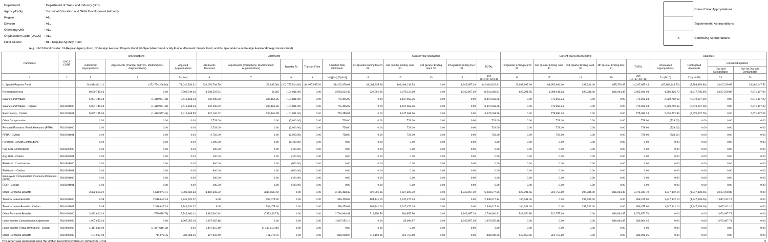| Department | : Department of Trade and Industry (DTI) |
| Agency/Entity | : Technical Education and Skills Development Authority |
| Region | : ALL |
| Division | : ALL |
| Operating Unit | : ALL |
| Organization Code (UACS) | : ALL |
| Fund Cluster | : 01 - Regular Agency Fund |
| | Current Year Appropriations |
| | Supplemental Appropriations |
| X | Continuing Appropriations |
(e.g. UACS Fund Cluster: 01-Regular Agency Fund, 02-Foreign Assisted Projects Fund, 03-Special Account-Locally Funded/Domestic Grants Fund, and 04-Special Account-Foreign Assisted/Foreign Grants Fund)
| Particulars | UACS CODE | Appropriations | | | Allotments | | | | | Current Year Obligations | | | | | Current Year Disbursements | | | | | Balances | | | |
| --- | --- | --- | --- | --- | --- | --- | --- | --- | --- | --- | --- | --- | --- | --- | --- | --- | --- | --- | --- | --- | --- | --- | --- |
| | | Authorized Appropriations | Adjustments (Transfer To/From, Modifications/ Augmentations) | Adjusted Appropriations | Allotments Received | Adjustments (Reductions, Modifications/ Augmentations) | Transfer To | Transfer From | Adjusted Total Allotments | 1st Quarter Ending March 31 | 2nd Quarter Ending June 30 | 3rd Quarter Ending Sept. 30 | 4th Quarter Ending Dec. 31 | TOTAL | 1st Quarter Ending March 31 | 2nd Quarter Ending June 30 | 3rd Quarter Ending Sept. 30 | 4th Quarter Ending Dec. 31 | TOTAL | Unreleased Appropriations | Unobligated Allotments | Unpaid Obligations | |
| | | | | | | | | | | | | | | | | | | | | | | Due and Demandable | Not Yet Due and Demandable |
| 1 | 2 | 3 | 4 | 5=(3+4) | 6 | 7 | 8 | 9 | 10=[{6+(-)7}-8+9] | 11 | 12 | 13 | 14 | 15=(11+12+13+14) | 16 | 17 | 18 | 19 | 20=(16+17+18+19) | 21=(5-10) | 22=(10-15) | 23 | 24 |
| II. Special Purpose Fund | | 243,814,801.11 | (172,774,266.80) | 71,040,534.31 | 226,076,794.79 | (23,837,38) | (202,757,514.60) | 114,927,535.20 | 138,222,978.01 | 31,083,835.99 | 109,099,139.53 | 0.00 | 1,843,957.29 | 142,016,932.81 | 23,933,997.99 | 88,952,944.00 | 295,334.00 | 855,379.45 | 114,037,655.44 | (67,182,443.70) | (3,793,954.80) | 3,017,229.85 | 24,962,047.52 |
| Personal Services | | 8,509,749.16 | 0.00 | 8,509,749.16 | 4,028,537.84 | (4.38) | (104,911.00) | 0.00 | 3,923,622.46 | 622,291.56 | 6,075,119.99 | 0.00 | 1,843,957.29 | 8,541,368.81 | 622,291.56 | 1,098,441.93 | 295,334.00 | 836,964.45 | 2,853,031.94 | 4,586,126.70 | (4,617,746.35) | 3,017,229.85 | 2,671,107.02 |
| Salaries and Wages | | 5,027,145.94 | (1,610,977.41) | 3,416,168.53 | 542,106.62 | 336,160.35 | (101,811.00) | 0.00 | 776,455.97 | 0.00 | 3,447,063.26 | 0.00 | 0.00 | 3,447,063.26 | 0.00 | 775,956.24 | 0.00 | 0.00 | 775,956.24 | 2,639,712.56 | (2,670,607.29) | 0.00 | 2,671,107.02 |
| Salaries and Wages - Regular | 5010101000 | 5,027,145.94 | (1,610,977.41) | 3,416,168.53 | 542,106.62 | 336,160.35 | (101,811.00) | 0.00 | 776,455.97 | 0.00 | 3,447,063.26 | 0.00 | 0.00 | 3,447,063.26 | 0.00 | 775,956.24 | 0.00 | 0.00 | 775,956.24 | 2,639,712.56 | (2,670,607.29) | 0.00 | 2,671,107.02 |
| Basic Salary - Civilian | 5010101001 | 5,027,145.94 | (1,610,977.41) | 3,416,168.53 | 542,106.62 | 336,160.35 | (101,811.00) | 0.00 | 776,455.97 | 0.00 | 3,447,063.26 | 0.00 | 0.00 | 3,447,063.26 | 0.00 | 775,956.24 | 0.00 | 0.00 | 775,956.24 | 2,639,712.56 | (2,670,607.29) | 0.00 | 2,671,107.02 |
| Other Compensation | | 0.00 | 0.00 | 0.00 | 2,728.00 | 0.00 | (2,000.00) | 0.00 | 728.00 | 0.00 | 728.00 | 0.00 | 0.00 | 728.00 | 0.00 | 728.00 | 0.00 | 0.00 | 728.00 | (728.00) | 0.00 | 0.00 | 0.00 |
| Personal Economic Relief Allowance (PERA) | 5010201000 | 0.00 | 0.00 | 0.00 | 2,728.00 | 0.00 | (2,000.00) | 0.00 | 728.00 | 0.00 | 728.00 | 0.00 | 0.00 | 728.00 | 0.00 | 728.00 | 0.00 | 0.00 | 728.00 | (728.00) | 0.00 | 0.00 | 0.00 |
| PERA - Civilian | 5010201001 | 0.00 | 0.00 | 0.00 | 2,728.00 | 0.00 | (2,000.00) | 0.00 | 728.00 | 0.00 | 728.00 | 0.00 | 0.00 | 728.00 | 0.00 | 728.00 | 0.00 | 0.00 | 728.00 | (728.00) | 0.00 | 0.00 | 0.00 |
| Personnel Benefit Contributions | | 0.00 | 0.00 | 0.00 | 1,100.00 | 0.00 | (1,100.00) | 0.00 | 0.00 | 0.00 | 0.00 | 0.00 | 0.00 | 0.00 | 0.00 | 0.00 | 0.00 | 0.00 | 0.00 | 0.00 | 0.00 | 0.00 | 0.00 |
| Pag-IBIG Contributions | 5010302000 | 0.00 | 0.00 | 0.00 | 100.00 | 0.00 | (100.00) | 0.00 | 0.00 | 0.00 | 0.00 | 0.00 | 0.00 | 0.00 | 0.00 | 0.00 | 0.00 | 0.00 | 0.00 | 0.00 | 0.00 | 0.00 | 0.00 |
| Pag-IBIG - Civilian | 5010302001 | 0.00 | 0.00 | 0.00 | 100.00 | 0.00 | (100.00) | 0.00 | 0.00 | 0.00 | 0.00 | 0.00 | 0.00 | 0.00 | 0.00 | 0.00 | 0.00 | 0.00 | 0.00 | 0.00 | 0.00 | 0.00 | 0.00 |
| PhilHealth Contributions | 5010303000 | 0.00 | 0.00 | 0.00 | 900.00 | 0.00 | (900.00) | 0.00 | 0.00 | 0.00 | 0.00 | 0.00 | 0.00 | 0.00 | 0.00 | 0.00 | 0.00 | 0.00 | 0.00 | 0.00 | 0.00 | 0.00 | 0.00 |
| PhilHealth - Civilian | 5010303001 | 0.00 | 0.00 | 0.00 | 900.00 | 0.00 | (900.00) | 0.00 | 0.00 | 0.00 | 0.00 | 0.00 | 0.00 | 0.00 | 0.00 | 0.00 | 0.00 | 0.00 | 0.00 | 0.00 | 0.00 | 0.00 | 0.00 |
| Employees Compensation Insurance Premiums (ECIP) | 5010304000 | 0.00 | 0.00 | 0.00 | 100.00 | 0.00 | (100.00) | 0.00 | 0.00 | 0.00 | 0.00 | 0.00 | 0.00 | 0.00 | 0.00 | 0.00 | 0.00 | 0.00 | 0.00 | 0.00 | 0.00 | 0.00 | 0.00 |
| ECIP - Civilian | 5010304001 | 0.00 | 0.00 | 0.00 | 100.00 | 0.00 | (100.00) | 0.00 | 0.00 | 0.00 | 0.00 | 0.00 | 0.00 | 0.00 | 0.00 | 0.00 | 0.00 | 0.00 | 0.00 | 0.00 | 0.00 | 0.00 | 0.00 |
| Other Personnel Benefits | | 3,482,603.22 | 1,610,977.41 | 5,093,580.63 | 3,482,603.22 | (336,164.73) | 0.00 | 0.00 | 3,146,438.49 | 622,291.56 | 2,627,328.70 | 0.00 | 1,843,957.29 | 5,093,577.55 | 622,291.56 | 321,757.69 | 295,334.00 | 836,964.45 | 2,076,347.70 | 1,947,142.14 | (1,947,139.06) | 3,017,229.85 | 0.00 |
| Terminal Leave Benefits | 5010403000 | 3.08 | 2,346,617.14 | 2,346,620.22 | 3.08 | 399,475.00 | 0.00 | 0.00 | 399,478.08 | 104,141.00 | 2,242,476.14 | 0.00 | 0.00 | 2,346,617.14 | 104,141.00 | 0.00 | 295,334.00 | 0.00 | 399,475.00 | 1,947,142.14 | (1,947,139.06) | 1,947,142.14 | 0.00 |
| Terminal Leave Benefits - Civilian | 5010403001 | 3.08 | 2,346,617.14 | 2,346,620.22 | 3.08 | 399,475.00 | 0.00 | 0.00 | 399,478.08 | 104,141.00 | 2,242,476.14 | 0.00 | 0.00 | 2,346,617.14 | 104,141.00 | 0.00 | 295,334.00 | 0.00 | 399,475.00 | 1,947,142.14 | (1,947,139.06) | 1,947,142.14 | 0.00 |
| Other Personnel Benefits | 5010499000 | 3,482,600.14 | (735,639.73) | 2,746,960.41 | 3,482,600.14 | (735,639.73) | 0.00 | 0.00 | 2,746,960.41 | 518,150.56 | 384,852.56 | 0.00 | 1,843,957.29 | 2,746,960.41 | 518,150.56 | 321,757.69 | 0.00 | 836,964.45 | 1,676,872.70 | 0.00 | 0.00 | 1,070,087.71 | 0.00 |
| Lump-sum for Compensation Adjustment | 5010499006 | 1,907,052.16 | 0.00 | 1,907,052.16 | 1,907,052.16 | 0.00 | 0.00 | 0.00 | 1,907,052.16 | 0.00 | 63,094.87 | 0.00 | 1,843,957.29 | 1,907,052.16 | 0.00 | 0.00 | 0.00 | 836,964.45 | 836,964.45 | 0.00 | 0.00 | 1,070,087.71 | 0.00 |
| Lump-sum for Filling of Positions - Civilian | 5010499007 | 1,447,610.49 | (1,447,610.49) | 0.00 | 1,447,610.49 | (1,447,610.49) | 0.00 | 0.00 | 0.00 | 0.00 | 0.00 | 0.00 | 0.00 | 0.00 | 0.00 | 0.00 | 0.00 | 0.00 | 0.00 | 0.00 | 0.00 | 0.00 | 0.00 |
| Other Personnel Benefits | 5010499099 | 127,937.49 | 711,970.76 | 839,908.25 | 127,937.49 | 711,970.76 | 0.00 | 0.00 | 839,908.25 | 518,150.56 | 321,757.69 | 0.00 | 0.00 | 839,908.25 | 518,150.56 | 321,757.69 | 0.00 | 0.00 | 839,908.25 | 0.00 | 0.00 | 0.00 | 0.00 |
This report was generated using the Unified Reporting System on 10/02/2022 10:34 9